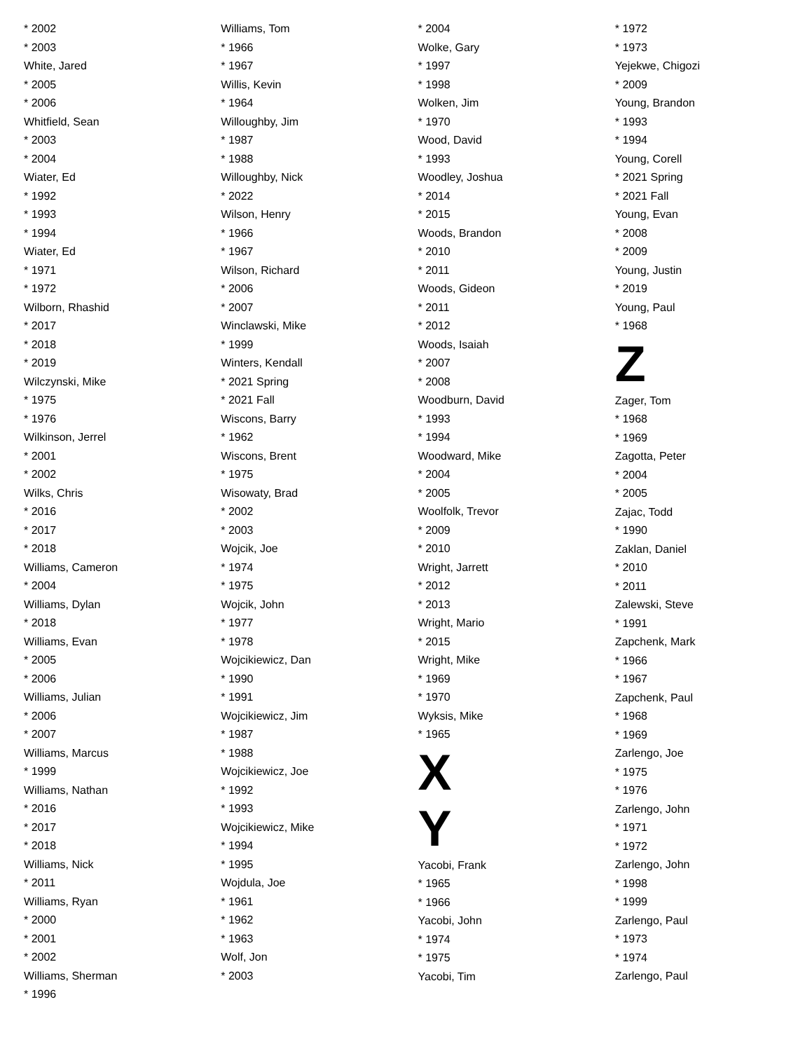* 2002
* 2003
White, Jared
* 2005
* 2006
Whitfield, Sean
* 2003
* 2004
Wiater, Ed
* 1992
* 1993
* 1994
Wiater, Ed
* 1971
* 1972
Wilborn, Rhashid
* 2017
* 2018
* 2019
Wilczynski, Mike
* 1975
* 1976
Wilkinson, Jerrel
* 2001
* 2002
Wilks, Chris
* 2016
* 2017
* 2018
Williams, Cameron
* 2004
Williams, Dylan
* 2018
Williams, Evan
* 2005
* 2006
Williams, Julian
* 2006
* 2007
Williams, Marcus
* 1999
Williams, Nathan
* 2016
* 2017
* 2018
Williams, Nick
* 2011
Williams, Ryan
* 2000
* 2001
* 2002
Williams, Sherman
* 1996
Williams, Tom
* 1966
* 1967
Willis, Kevin
* 1964
Willoughby, Jim
* 1987
* 1988
Willoughby, Nick
* 2022
Wilson, Henry
* 1966
* 1967
Wilson, Richard
* 2006
* 2007
Winclawski, Mike
* 1999
Winters, Kendall
* 2021 Spring
* 2021 Fall
Wiscons, Barry
* 1962
Wiscons, Brent
* 1975
Wisowaty, Brad
* 2002
* 2003
Wojcik, Joe
* 1974
* 1975
Wojcik, John
* 1977
* 1978
Wojcikiewicz, Dan
* 1990
* 1991
Wojcikiewicz, Jim
* 1987
* 1988
Wojcikiewicz, Joe
* 1992
* 1993
Wojcikiewicz, Mike
* 1994
* 1995
Wojdula, Joe
* 1961
* 1962
* 1963
Wolf, Jon
* 2003
* 2004
Wolke, Gary
* 1997
* 1998
Wolken, Jim
* 1970
Wood, David
* 1993
Woodley, Joshua
* 2014
* 2015
Woods, Brandon
* 2010
* 2011
Woods, Gideon
* 2011
* 2012
Woods, Isaiah
* 2007
* 2008
Woodburn, David
* 1993
* 1994
Woodward, Mike
* 2004
* 2005
Woolfolk, Trevor
* 2009
* 2010
Wright, Jarrett
* 2012
* 2013
Wright, Mario
* 2015
Wright, Mike
* 1969
* 1970
Wyksis, Mike
* 1965
X
Y
Yacobi, Frank
* 1965
* 1966
Yacobi, John
* 1974
* 1975
Yacobi, Tim
* 1972
* 1973
Yejekwe, Chigozi
* 2009
Young, Brandon
* 1993
* 1994
Young, Corell
* 2021 Spring
* 2021 Fall
Young, Evan
* 2008
* 2009
Young, Justin
* 2019
Young, Paul
* 1968
Z
Zager, Tom
* 1968
* 1969
Zagotta, Peter
* 2004
* 2005
Zajac, Todd
* 1990
Zaklan, Daniel
* 2010
* 2011
Zalewski, Steve
* 1991
Zapchenk, Mark
* 1966
* 1967
Zapchenk, Paul
* 1968
* 1969
Zarlengo, Joe
* 1975
* 1976
Zarlengo, John
* 1971
* 1972
Zarlengo, John
* 1998
* 1999
Zarlengo, Paul
* 1973
* 1974
Zarlengo, Paul